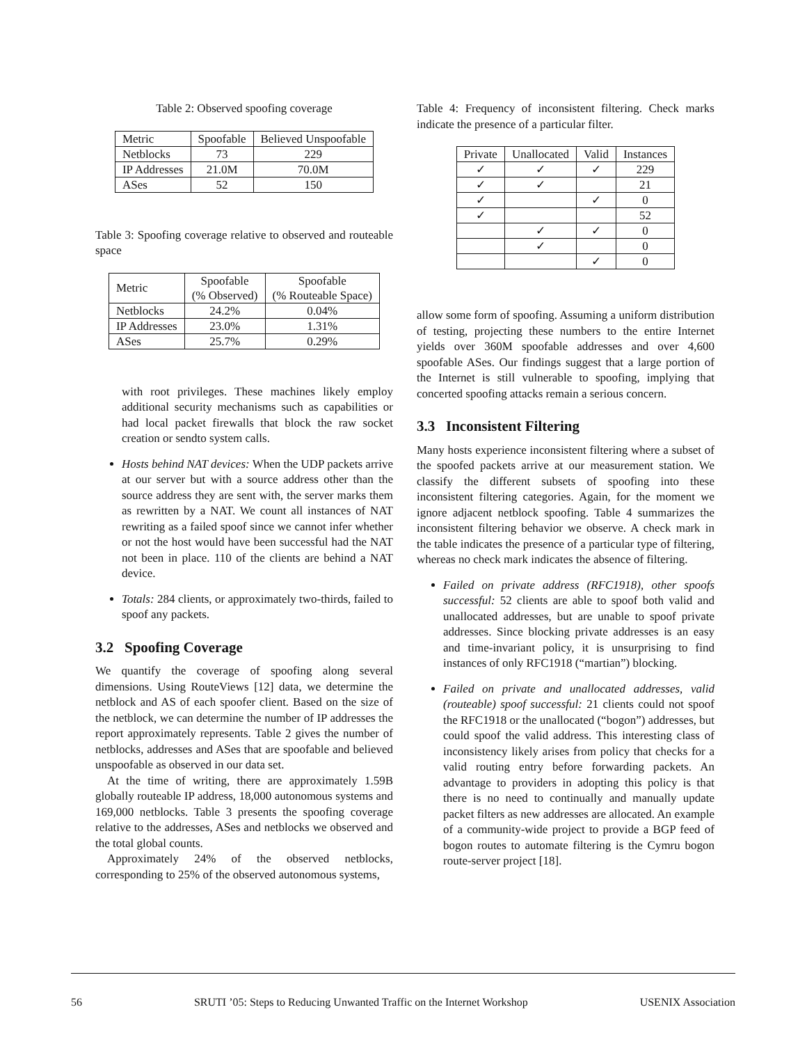Table 2: Observed spoofing coverage
| Metric | Spoofable | Believed Unspoofable |
| --- | --- | --- |
| Netblocks | 73 | 229 |
| IP Addresses | 21.0M | 70.0M |
| ASes | 52 | 150 |
Table 3: Spoofing coverage relative to observed and routeable space
| Metric | Spoofable (% Observed) | Spoofable (% Routeable Space) |
| --- | --- | --- |
| Netblocks | 24.2% | 0.04% |
| IP Addresses | 23.0% | 1.31% |
| ASes | 25.7% | 0.29% |
with root privileges. These machines likely employ additional security mechanisms such as capabilities or had local packet firewalls that block the raw socket creation or sendto system calls.
Hosts behind NAT devices: When the UDP packets arrive at our server but with a source address other than the source address they are sent with, the server marks them as rewritten by a NAT. We count all instances of NAT rewriting as a failed spoof since we cannot infer whether or not the host would have been successful had the NAT not been in place. 110 of the clients are behind a NAT device.
Totals: 284 clients, or approximately two-thirds, failed to spoof any packets.
3.2 Spoofing Coverage
We quantify the coverage of spoofing along several dimensions. Using RouteViews [12] data, we determine the netblock and AS of each spoofer client. Based on the size of the netblock, we can determine the number of IP addresses the report approximately represents. Table 2 gives the number of netblocks, addresses and ASes that are spoofable and believed unspoofable as observed in our data set.
At the time of writing, there are approximately 1.59B globally routeable IP address, 18,000 autonomous systems and 169,000 netblocks. Table 3 presents the spoofing coverage relative to the addresses, ASes and netblocks we observed and the total global counts.
Approximately 24% of the observed netblocks, corresponding to 25% of the observed autonomous systems,
Table 4: Frequency of inconsistent filtering. Check marks indicate the presence of a particular filter.
| Private | Unallocated | Valid | Instances |
| --- | --- | --- | --- |
| ✓ | ✓ | ✓ | 229 |
| ✓ | ✓ | | 21 |
| ✓ | | ✓ | 0 |
| ✓ | | | 52 |
| | ✓ | ✓ | 0 |
| | ✓ | | 0 |
| | | ✓ | 0 |
allow some form of spoofing. Assuming a uniform distribution of testing, projecting these numbers to the entire Internet yields over 360M spoofable addresses and over 4,600 spoofable ASes. Our findings suggest that a large portion of the Internet is still vulnerable to spoofing, implying that concerted spoofing attacks remain a serious concern.
3.3 Inconsistent Filtering
Many hosts experience inconsistent filtering where a subset of the spoofed packets arrive at our measurement station. We classify the different subsets of spoofing into these inconsistent filtering categories. Again, for the moment we ignore adjacent netblock spoofing. Table 4 summarizes the inconsistent filtering behavior we observe. A check mark in the table indicates the presence of a particular type of filtering, whereas no check mark indicates the absence of filtering.
Failed on private address (RFC1918), other spoofs successful: 52 clients are able to spoof both valid and unallocated addresses, but are unable to spoof private addresses. Since blocking private addresses is an easy and time-invariant policy, it is unsurprising to find instances of only RFC1918 (“martian”) blocking.
Failed on private and unallocated addresses, valid (routeable) spoof successful: 21 clients could not spoof the RFC1918 or the unallocated (“bogon”) addresses, but could spoof the valid address. This interesting class of inconsistency likely arises from policy that checks for a valid routing entry before forwarding packets. An advantage to providers in adopting this policy is that there is no need to continually and manually update packet filters as new addresses are allocated. An example of a community-wide project to provide a BGP feed of bogon routes to automate filtering is the Cymru bogon route-server project [18].
56 SRUTI ’05: Steps to Reducing Unwanted Traffic on the Internet Workshop USENIX Association